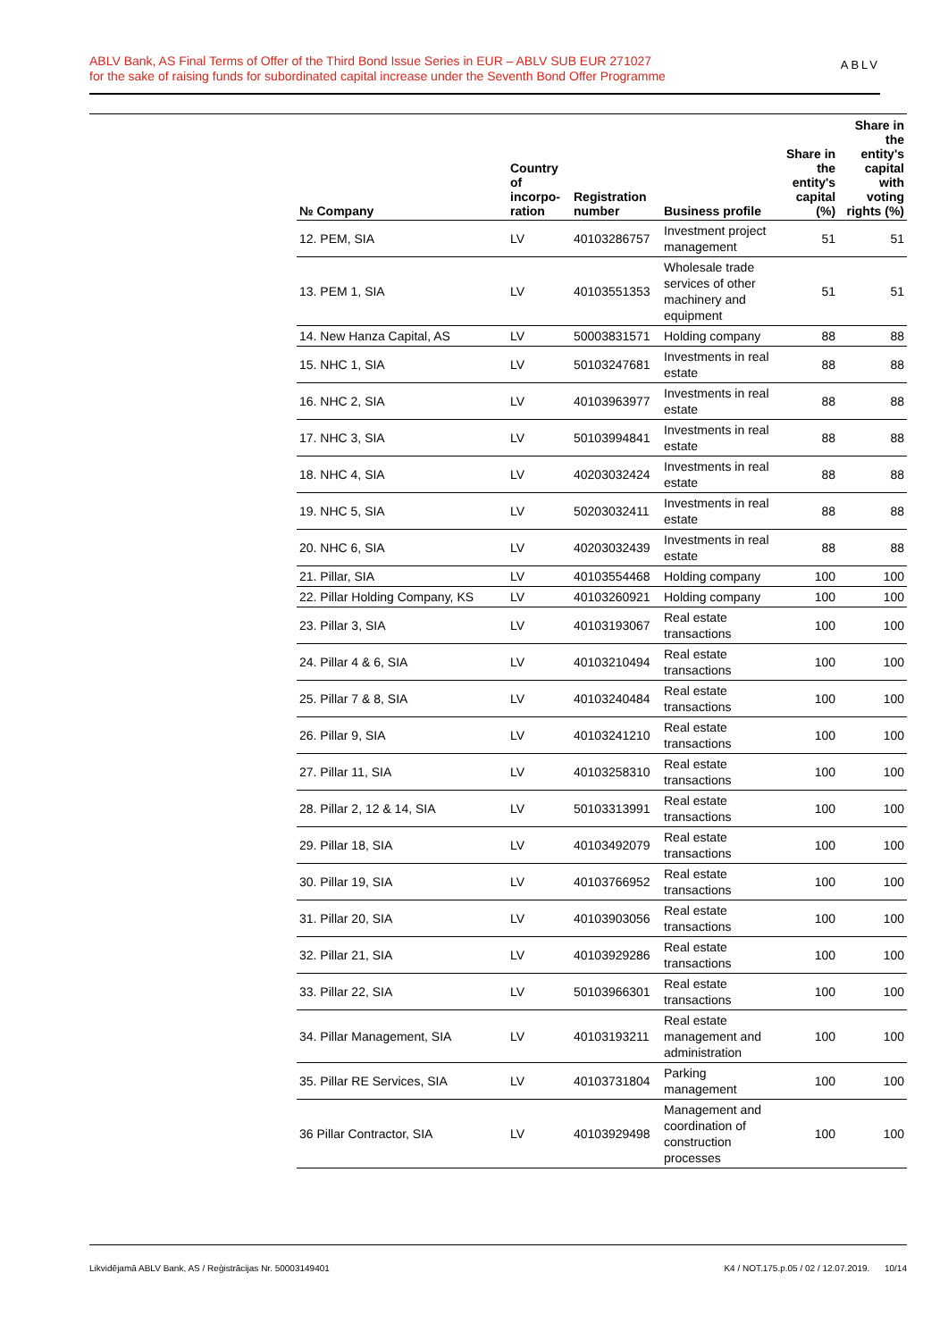ABLV Bank, AS Final Terms of Offer of the Third Bond Issue Series in EUR – ABLV SUB EUR 271027
for the sake of raising funds for subordinated capital increase under the Seventh Bond Offer Programme
ABLV
| № Company | Country of incorpo-ration | Registration number | Business profile | Share in the entity's capital (%) | Share in the entity's capital with voting rights (%) |
| --- | --- | --- | --- | --- | --- |
| 12. PEM, SIA | LV | 40103286757 | Investment project management | 51 | 51 |
| 13. PEM 1, SIA | LV | 40103551353 | Wholesale trade services of other machinery and equipment | 51 | 51 |
| 14. New Hanza Capital, AS | LV | 50003831571 | Holding company | 88 | 88 |
| 15. NHC 1, SIA | LV | 50103247681 | Investments in real estate | 88 | 88 |
| 16. NHC 2, SIA | LV | 40103963977 | Investments in real estate | 88 | 88 |
| 17. NHC 3, SIA | LV | 50103994841 | Investments in real estate | 88 | 88 |
| 18. NHC 4, SIA | LV | 40203032424 | Investments in real estate | 88 | 88 |
| 19. NHC 5, SIA | LV | 50203032411 | Investments in real estate | 88 | 88 |
| 20. NHC 6, SIA | LV | 40203032439 | Investments in real estate | 88 | 88 |
| 21. Pillar, SIA | LV | 40103554468 | Holding company | 100 | 100 |
| 22. Pillar Holding Company, KS | LV | 40103260921 | Holding company | 100 | 100 |
| 23. Pillar 3, SIA | LV | 40103193067 | Real estate transactions | 100 | 100 |
| 24. Pillar 4 & 6, SIA | LV | 40103210494 | Real estate transactions | 100 | 100 |
| 25. Pillar 7 & 8, SIA | LV | 40103240484 | Real estate transactions | 100 | 100 |
| 26. Pillar 9, SIA | LV | 40103241210 | Real estate transactions | 100 | 100 |
| 27. Pillar 11, SIA | LV | 40103258310 | Real estate transactions | 100 | 100 |
| 28. Pillar 2, 12 & 14, SIA | LV | 50103313991 | Real estate transactions | 100 | 100 |
| 29. Pillar 18, SIA | LV | 40103492079 | Real estate transactions | 100 | 100 |
| 30. Pillar 19, SIA | LV | 40103766952 | Real estate transactions | 100 | 100 |
| 31. Pillar 20, SIA | LV | 40103903056 | Real estate transactions | 100 | 100 |
| 32. Pillar 21, SIA | LV | 40103929286 | Real estate transactions | 100 | 100 |
| 33. Pillar 22, SIA | LV | 50103966301 | Real estate transactions | 100 | 100 |
| 34. Pillar Management, SIA | LV | 40103193211 | Real estate management and administration | 100 | 100 |
| 35. Pillar RE Services, SIA | LV | 40103731804 | Parking management | 100 | 100 |
| 36 Pillar Contractor, SIA | LV | 40103929498 | Management and coordination of construction processes | 100 | 100 |
Likvidējamā ABLV Bank, AS / Reģistrācijas Nr. 50003149401 K4 / NOT.175.p.05 / 02 / 12.07.2019. 10/14